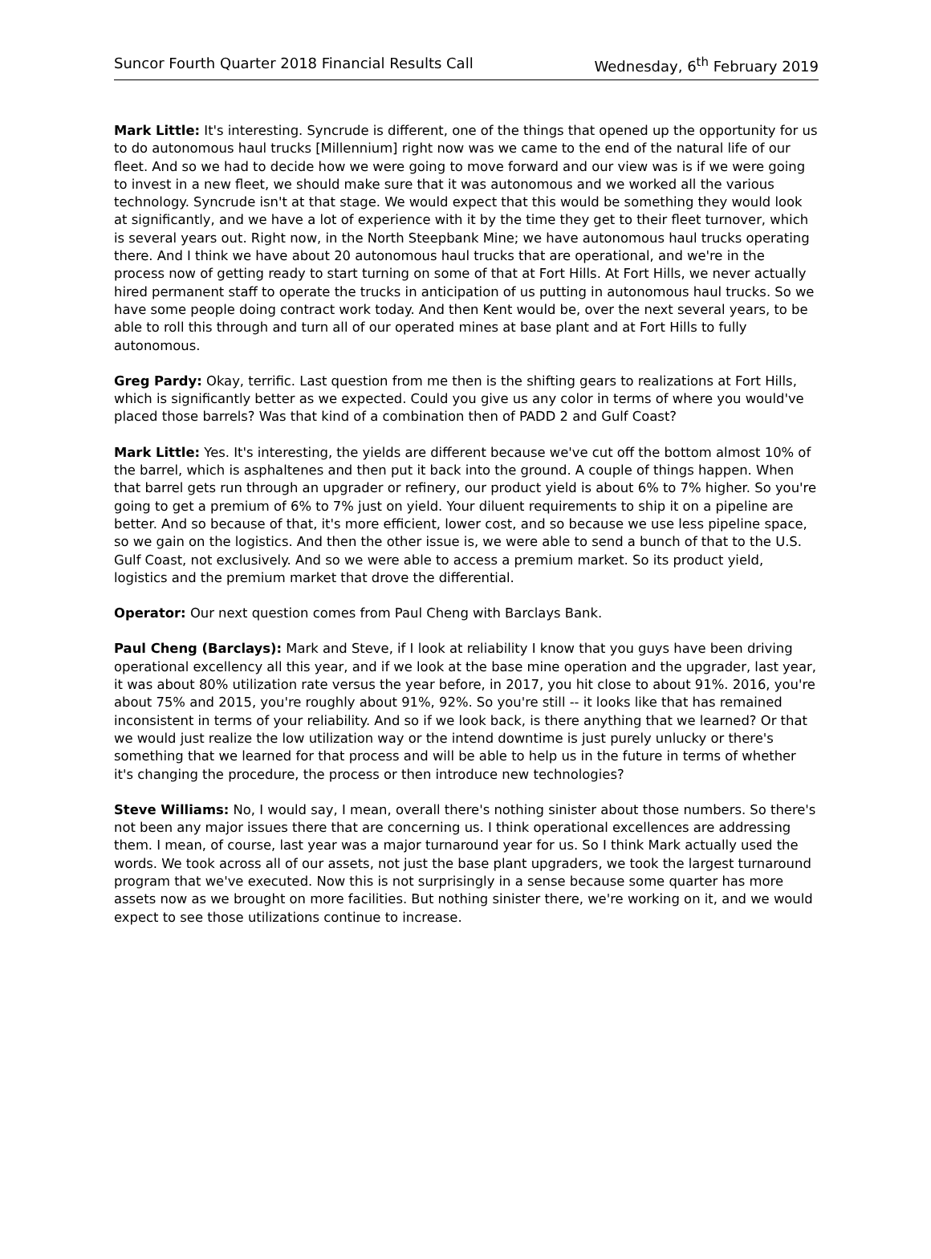Suncor Fourth Quarter 2018 Financial Results Call Wednesday, 6<sup>th</sup> February 2019
Mark Little: It's interesting. Syncrude is different, one of the things that opened up the opportunity for us to do autonomous haul trucks [Millennium] right now was we came to the end of the natural life of our fleet. And so we had to decide how we were going to move forward and our view was is if we were going to invest in a new fleet, we should make sure that it was autonomous and we worked all the various technology. Syncrude isn't at that stage. We would expect that this would be something they would look at significantly, and we have a lot of experience with it by the time they get to their fleet turnover, which is several years out. Right now, in the North Steepbank Mine; we have autonomous haul trucks operating there. And I think we have about 20 autonomous haul trucks that are operational, and we're in the process now of getting ready to start turning on some of that at Fort Hills. At Fort Hills, we never actually hired permanent staff to operate the trucks in anticipation of us putting in autonomous haul trucks. So we have some people doing contract work today. And then Kent would be, over the next several years, to be able to roll this through and turn all of our operated mines at base plant and at Fort Hills to fully autonomous.
Greg Pardy: Okay, terrific. Last question from me then is the shifting gears to realizations at Fort Hills, which is significantly better as we expected. Could you give us any color in terms of where you would've placed those barrels? Was that kind of a combination then of PADD 2 and Gulf Coast?
Mark Little: Yes. It's interesting, the yields are different because we've cut off the bottom almost 10% of the barrel, which is asphaltenes and then put it back into the ground. A couple of things happen. When that barrel gets run through an upgrader or refinery, our product yield is about 6% to 7% higher. So you're going to get a premium of 6% to 7% just on yield. Your diluent requirements to ship it on a pipeline are better. And so because of that, it's more efficient, lower cost, and so because we use less pipeline space, so we gain on the logistics. And then the other issue is, we were able to send a bunch of that to the U.S. Gulf Coast, not exclusively. And so we were able to access a premium market. So its product yield, logistics and the premium market that drove the differential.
Operator: Our next question comes from Paul Cheng with Barclays Bank.
Paul Cheng (Barclays): Mark and Steve, if I look at reliability I know that you guys have been driving operational excellency all this year, and if we look at the base mine operation and the upgrader, last year, it was about 80% utilization rate versus the year before, in 2017, you hit close to about 91%. 2016, you're about 75% and 2015, you're roughly about 91%, 92%. So you're still -- it looks like that has remained inconsistent in terms of your reliability. And so if we look back, is there anything that we learned? Or that we would just realize the low utilization way or the intend downtime is just purely unlucky or there's something that we learned for that process and will be able to help us in the future in terms of whether it's changing the procedure, the process or then introduce new technologies?
Steve Williams: No, I would say, I mean, overall there's nothing sinister about those numbers. So there's not been any major issues there that are concerning us. I think operational excellences are addressing them. I mean, of course, last year was a major turnaround year for us. So I think Mark actually used the words. We took across all of our assets, not just the base plant upgraders, we took the largest turnaround program that we've executed. Now this is not surprisingly in a sense because some quarter has more assets now as we brought on more facilities. But nothing sinister there, we're working on it, and we would expect to see those utilizations continue to increase.